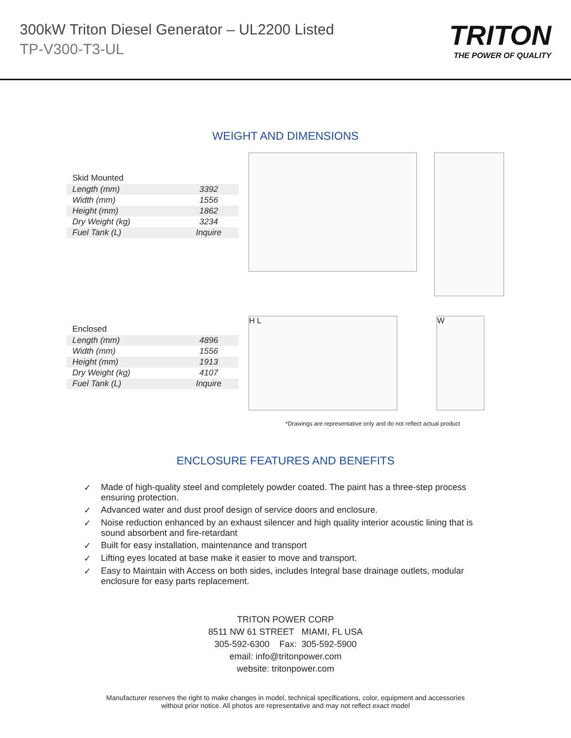300kW Triton Diesel Generator – UL2200 Listed
TP-V300-T3-UL
TRITON
THE POWER OF QUALITY
WEIGHT AND DIMENSIONS
| Skid Mounted | |
| --- | --- |
| Length (mm) | 3392 |
| Width (mm) | 1556 |
| Height (mm) | 1862 |
| Dry Weight (kg) | 3234 |
| Fuel Tank (L) | Inquire |
| Enclosed | |
| --- | --- |
| Length (mm) | 4896 |
| Width (mm) | 1556 |
| Height (mm) | 1913 |
| Dry Weight (kg) | 4107 |
| Fuel Tank (L) | Inquire |
H L W
*Drawings are representative only and do not reflect actual product
ENCLOSURE FEATURES AND BENEFITS
✓ Made of high-quality steel and completely powder coated. The paint has a three-step process ensuring protection.
✓ Advanced water and dust proof design of service doors and enclosure.
✓ Noise reduction enhanced by an exhaust silencer and high quality interior acoustic lining that is sound absorbent and fire-retardant
✓ Built for easy installation, maintenance and transport
✓ Lifting eyes located at base make it easier to move and transport.
✓ Easy to Maintain with Access on both sides, includes Integral base drainage outlets, modular enclosure for easy parts replacement.
TRITON POWER CORP
8511 NW 61 STREET MIAMI, FL USA
305-592-6300 Fax: 305-592-5900
email: info@tritonpower.com
website: tritonpower.com
Manufacturer reserves the right to make changes in model, technical specifications, color, equipment and accessories
without prior notice. All photos are representative and may not reflect exact model